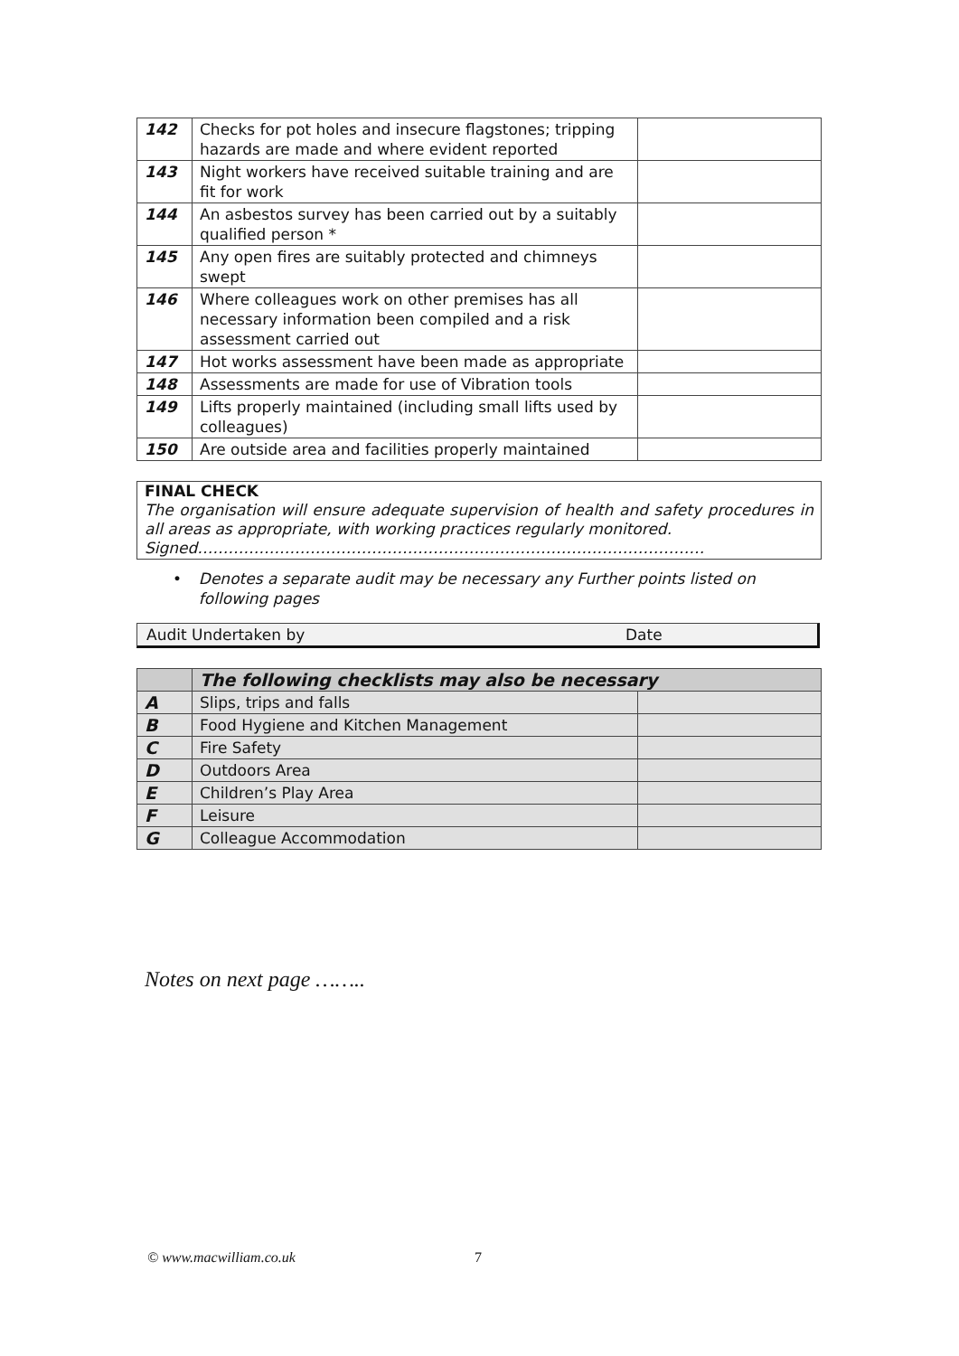| 142 | Checks for pot holes and insecure flagstones; tripping hazards are made and where evident reported | |
| 143 | Night workers have received suitable training and are fit for work | |
| 144 | An asbestos survey has been carried out by a suitably qualified person * | |
| 145 | Any open fires are suitably protected and chimneys swept | |
| 146 | Where colleagues work on other premises has all necessary information been compiled and a risk assessment carried out | |
| 147 | Hot works assessment have been made as appropriate | |
| 148 | Assessments are made for use of Vibration tools | |
| 149 | Lifts properly maintained (including small lifts used by colleagues) | |
| 150 | Are outside area and facilities properly maintained | |
FINAL CHECK
The organisation will ensure adequate supervision of health and safety procedures in all areas as appropriate, with working practices regularly monitored.
Signed………………………………………………………………………………………
• Denotes a separate audit may be necessary any Further points listed on following pages
Audit Undertaken by Date
| | The following checklists may also be necessary | |
| A | Slips, trips and falls | |
| B | Food Hygiene and Kitchen Management | |
| C | Fire Safety | |
| D | Outdoors Area | |
| E | Children’s Play Area | |
| F | Leisure | |
| G | Colleague Accommodation | |
Notes on next page ……..
© www.macwilliam.co.uk 7